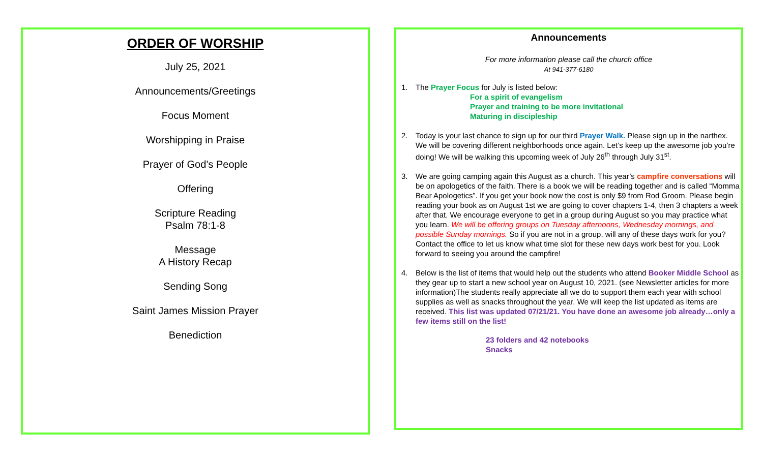ORDER OF WORSHIP
July 25, 2021
Announcements/Greetings
Focus Moment
Worshipping in Praise
Prayer of God’s People
Offering
Scripture Reading
Psalm 78:1-8
Message
A History Recap
Sending Song
Saint James Mission Prayer
Benediction
Announcements
For more information please call the church office
At 941-377-6180
1. The Prayer Focus for July is listed below:
For a spirit of evangelism
Prayer and training to be more invitational
Maturing in discipleship
2. Today is your last chance to sign up for our third Prayer Walk. Please sign up in the narthex. We will be covering different neighborhoods once again. Let’s keep up the awesome job you’re doing! We will be walking this upcoming week of July 26<sup>th</sup> through July 31<sup>st</sup>.
3. We are going camping again this August as a church. This year’s campfire conversations will be on apologetics of the faith. There is a book we will be reading together and is called “Momma Bear Apologetics”. If you get your book now the cost is only $9 from Rod Groom. Please begin reading your book as on August 1st we are going to cover chapters 1-4, then 3 chapters a week after that. We encourage everyone to get in a group during August so you may practice what you learn. We will be offering groups on Tuesday afternoons, Wednesday mornings, and possible Sunday mornings. So if you are not in a group, will any of these days work for you? Contact the office to let us know what time slot for these new days work best for you. Look forward to seeing you around the campfire!
4. Below is the list of items that would help out the students who attend Booker Middle School as they gear up to start a new school year on August 10, 2021. (see Newsletter articles for more information)The students really appreciate all we do to support them each year with school supplies as well as snacks throughout the year. We will keep the list updated as items are received. This list was updated 07/21/21. You have done an awesome job already…only a few items still on the list!
23 folders and 42 notebooks
Snacks